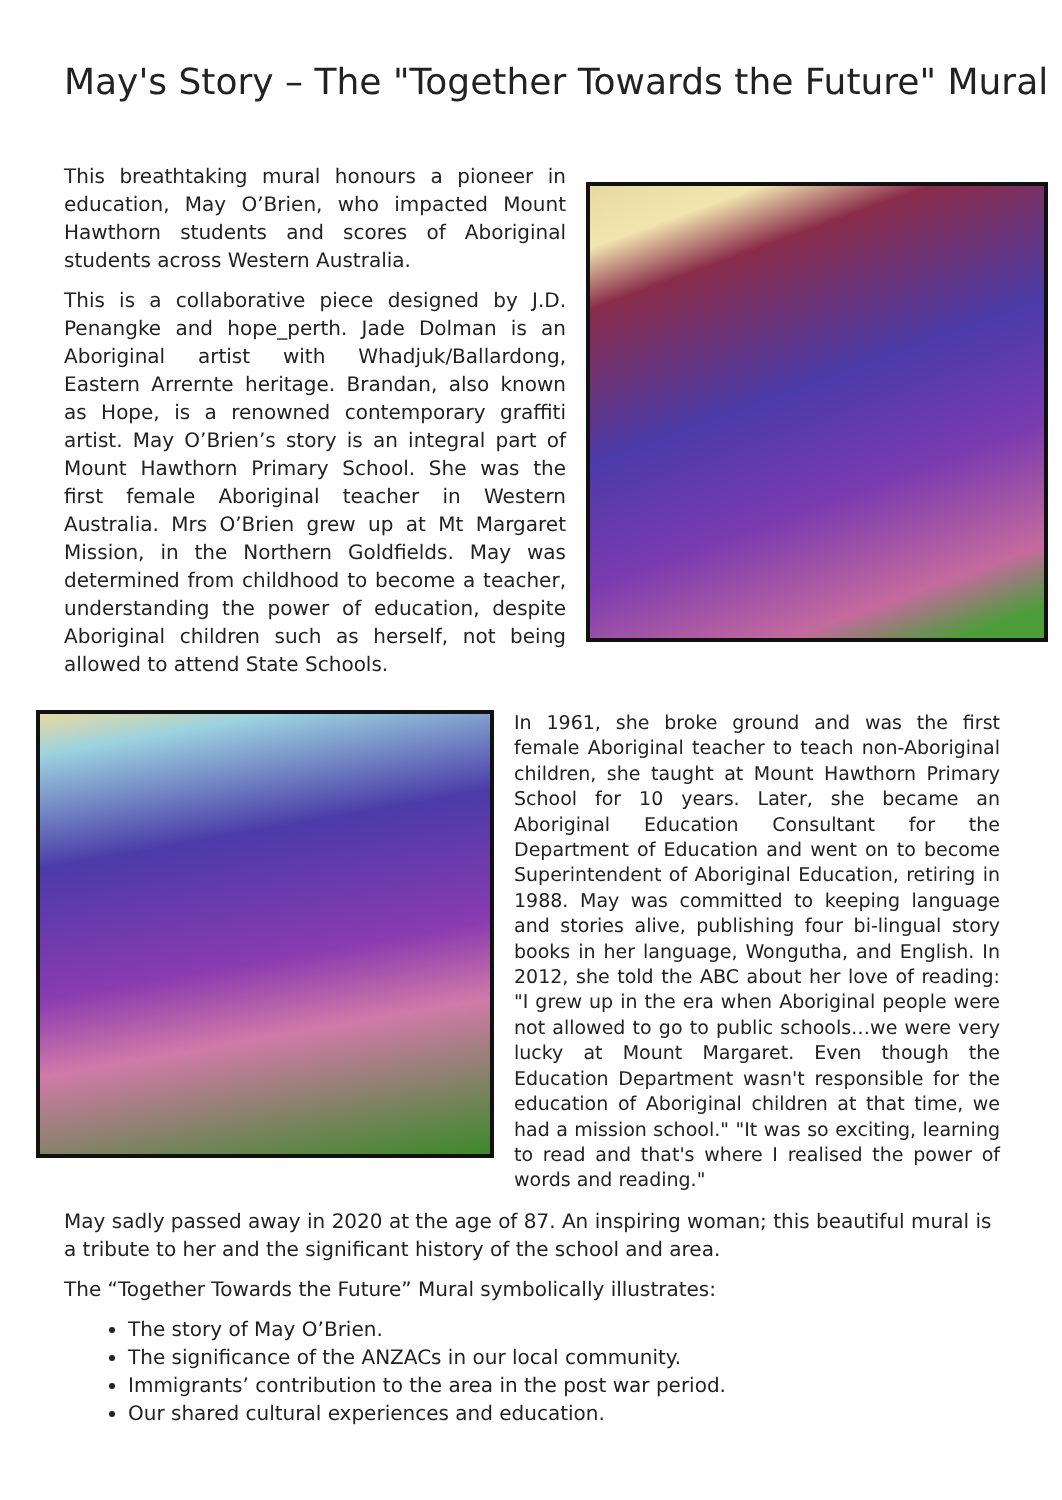May's Story – The "Together Towards the Future" Mural
This breathtaking mural honours a pioneer in education, May O’Brien, who impacted Mount Hawthorn students and scores of Aboriginal students across Western Australia.
This is a collaborative piece designed by J.D. Penangke and hope_perth. Jade Dolman is an Aboriginal artist with Whadjuk/Ballardong, Eastern Arrernte heritage. Brandan, also known as Hope, is a renowned contemporary graffiti artist. May O’Brien’s story is an integral part of Mount Hawthorn Primary School. She was the first female Aboriginal teacher in Western Australia. Mrs O’Brien grew up at Mt Margaret Mission, in the Northern Goldfields. May was determined from childhood to become a teacher, understanding the power of education, despite Aboriginal children such as herself, not being allowed to attend State Schools.
In 1961, she broke ground and was the first female Aboriginal teacher to teach non-Aboriginal children, she taught at Mount Hawthorn Primary School for 10 years. Later, she became an Aboriginal Education Consultant for the Department of Education and went on to become Superintendent of Aboriginal Education, retiring in 1988. May was committed to keeping language and stories alive, publishing four bi-lingual story books in her language, Wongutha, and English. In 2012, she told the ABC about her love of reading: "I grew up in the era when Aboriginal people were not allowed to go to public schools…we were very lucky at Mount Margaret. Even though the Education Department wasn't responsible for the education of Aboriginal children at that time, we had a mission school." "It was so exciting, learning to read and that's where I realised the power of words and reading."
May sadly passed away in 2020 at the age of 87. An inspiring woman; this beautiful mural is a tribute to her and the significant history of the school and area.
The “Together Towards the Future” Mural symbolically illustrates:
The story of May O’Brien.
The significance of the ANZACs in our local community.
Immigrants’ contribution to the area in the post war period.
Our shared cultural experiences and education.